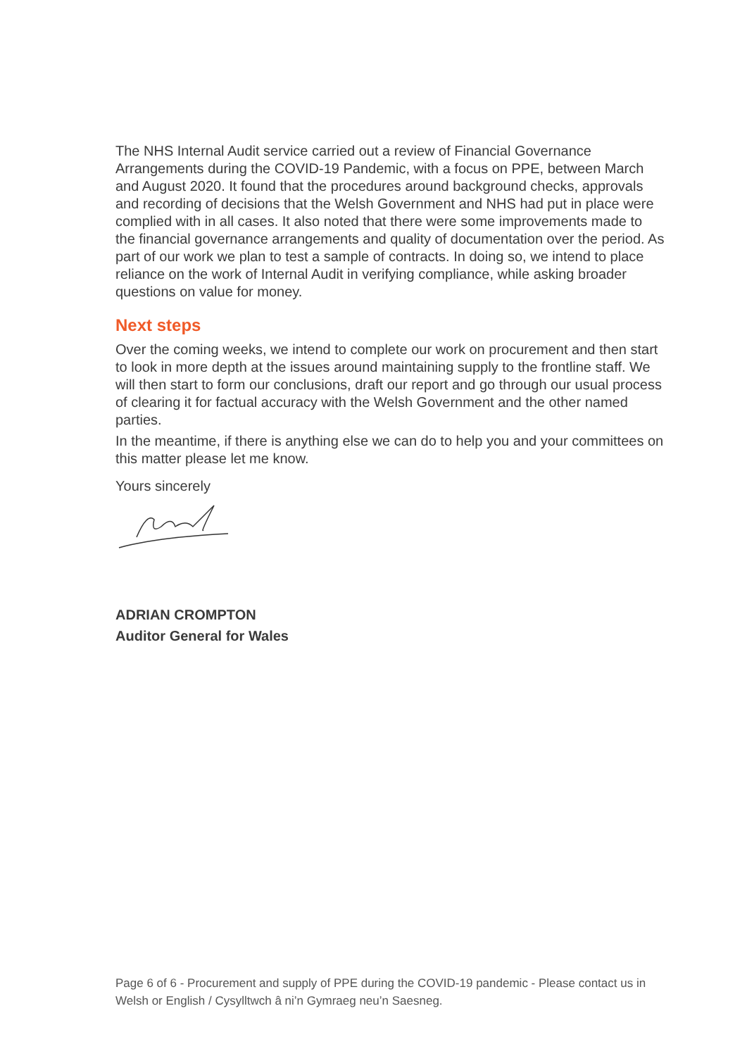The NHS Internal Audit service carried out a review of Financial Governance Arrangements during the COVID-19 Pandemic, with a focus on PPE, between March and August 2020. It found that the procedures around background checks, approvals and recording of decisions that the Welsh Government and NHS had put in place were complied with in all cases. It also noted that there were some improvements made to the financial governance arrangements and quality of documentation over the period. As part of our work we plan to test a sample of contracts. In doing so, we intend to place reliance on the work of Internal Audit in verifying compliance, while asking broader questions on value for money.
Next steps
Over the coming weeks, we intend to complete our work on procurement and then start to look in more depth at the issues around maintaining supply to the frontline staff. We will then start to form our conclusions, draft our report and go through our usual process of clearing it for factual accuracy with the Welsh Government and the other named parties.
In the meantime, if there is anything else we can do to help you and your committees on this matter please let me know.
Yours sincerely
ADRIAN CROMPTON
Auditor General for Wales
Page 6 of 6 - Procurement and supply of PPE during the COVID-19 pandemic - Please contact us in Welsh or English / Cysylltwch â ni’n Gymraeg neu’n Saesneg.